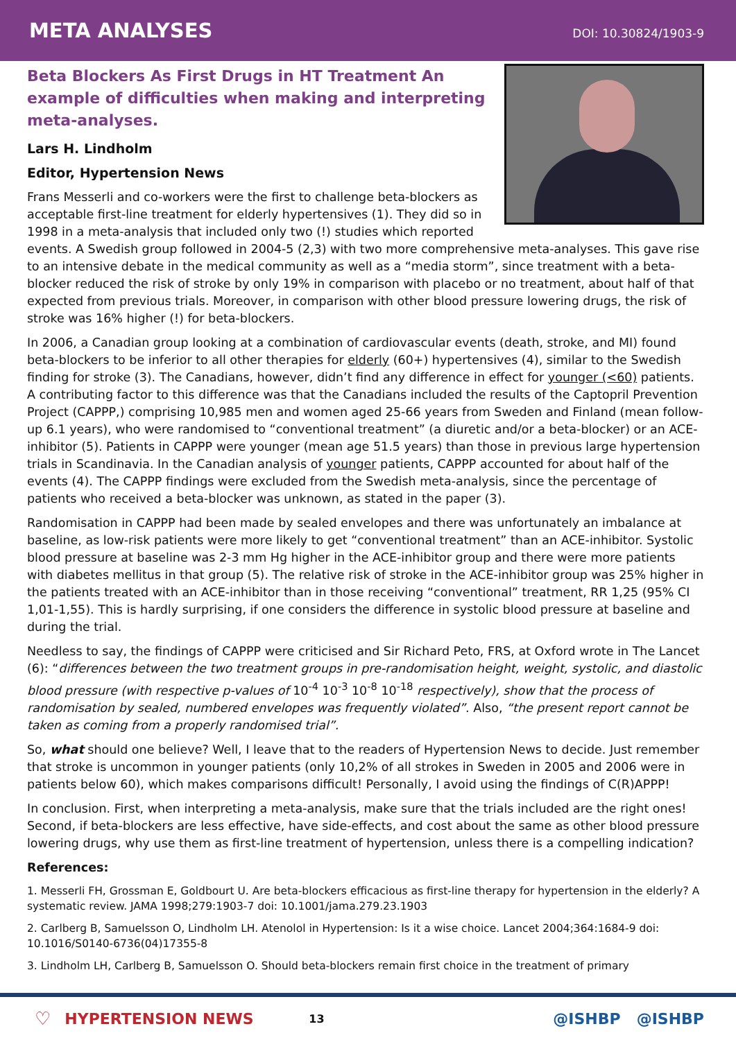META ANALYSES
DOI: 10.30824/1903-9
Beta Blockers As First Drugs in HT Treatment An example of difficulties when making and interpreting meta-analyses.
Lars H. Lindholm
Editor, Hypertension News
Frans Messerli and co-workers were the first to challenge beta-blockers as acceptable first-line treatment for elderly hypertensives (1). They did so in 1998 in a meta-analysis that included only two (!) studies which reported events. A Swedish group followed in 2004-5 (2,3) with two more comprehensive meta-analyses. This gave rise to an intensive debate in the medical community as well as a “media storm”, since treatment with a beta-blocker reduced the risk of stroke by only 19% in comparison with placebo or no treatment, about half of that expected from previous trials. Moreover, in comparison with other blood pressure lowering drugs, the risk of stroke was 16% higher (!) for beta-blockers.
In 2006, a Canadian group looking at a combination of cardiovascular events (death, stroke, and MI) found beta-blockers to be inferior to all other therapies for elderly (60+) hypertensives (4), similar to the Swedish finding for stroke (3). The Canadians, however, didn’t find any difference in effect for younger (<60) patients. A contributing factor to this difference was that the Canadians included the results of the Captopril Prevention Project (CAPPP,) comprising 10,985 men and women aged 25-66 years from Sweden and Finland (mean follow-up 6.1 years), who were randomised to “conventional treatment” (a diuretic and/or a beta-blocker) or an ACE-inhibitor (5). Patients in CAPPP were younger (mean age 51.5 years) than those in previous large hypertension trials in Scandinavia. In the Canadian analysis of younger patients, CAPPP accounted for about half of the events (4). The CAPPP findings were excluded from the Swedish meta-analysis, since the percentage of patients who received a beta-blocker was unknown, as stated in the paper (3).
Randomisation in CAPPP had been made by sealed envelopes and there was unfortunately an imbalance at baseline, as low-risk patients were more likely to get “conventional treatment” than an ACE-inhibitor. Systolic blood pressure at baseline was 2-3 mm Hg higher in the ACE-inhibitor group and there were more patients with diabetes mellitus in that group (5). The relative risk of stroke in the ACE-inhibitor group was 25% higher in the patients treated with an ACE-inhibitor than in those receiving “conventional” treatment, RR 1,25 (95% CI 1,01-1,55). This is hardly surprising, if one considers the difference in systolic blood pressure at baseline and during the trial.
Needless to say, the findings of CAPPP were criticised and Sir Richard Peto, FRS, at Oxford wrote in The Lancet (6): “differences between the two treatment groups in pre-randomisation height, weight, systolic, and diastolic blood pressure (with respective p-values of 10<sup>-4</sup> 10<sup>-3</sup> 10<sup>-8</sup> 10<sup>-18</sup> respectively), show that the process of randomisation by sealed, numbered envelopes was frequently violated”. Also, “the present report cannot be taken as coming from a properly randomised trial”.
So, what should one believe? Well, I leave that to the readers of Hypertension News to decide. Just remember that stroke is uncommon in younger patients (only 10,2% of all strokes in Sweden in 2005 and 2006 were in patients below 60), which makes comparisons difficult! Personally, I avoid using the findings of C(R)APPP!
In conclusion. First, when interpreting a meta-analysis, make sure that the trials included are the right ones! Second, if beta-blockers are less effective, have side-effects, and cost about the same as other blood pressure lowering drugs, why use them as first-line treatment of hypertension, unless there is a compelling indication?
References:
1. Messerli FH, Grossman E, Goldbourt U. Are beta-blockers efficacious as first-line therapy for hypertension in the elderly? A systematic review. JAMA 1998;279:1903-7 doi: 10.1001/jama.279.23.1903
2. Carlberg B, Samuelsson O, Lindholm LH. Atenolol in Hypertension: Is it a wise choice. Lancet 2004;364:1684-9 doi: 10.1016/S0140-6736(04)17355-8
3. Lindholm LH, Carlberg B, Samuelsson O. Should beta-blockers remain first choice in the treatment of primary
♡ HYPERTENSION NEWS 13 @ISHBP @ISHBP